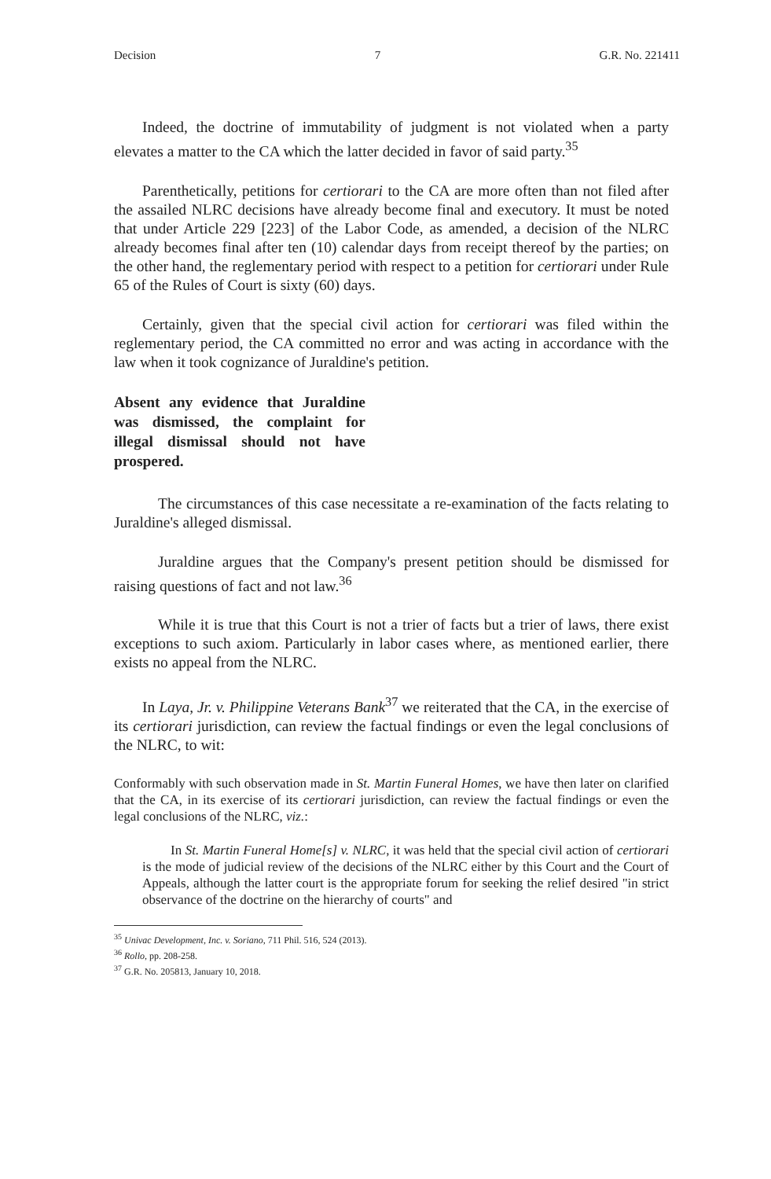Decision 7 G.R. No. 221411
Indeed, the doctrine of immutability of judgment is not violated when a party elevates a matter to the CA which the latter decided in favor of said party.<sup>35</sup>
Parenthetically, petitions for certiorari to the CA are more often than not filed after the assailed NLRC decisions have already become final and executory. It must be noted that under Article 229 [223] of the Labor Code, as amended, a decision of the NLRC already becomes final after ten (10) calendar days from receipt thereof by the parties; on the other hand, the reglementary period with respect to a petition for certiorari under Rule 65 of the Rules of Court is sixty (60) days.
Certainly, given that the special civil action for certiorari was filed within the reglementary period, the CA committed no error and was acting in accordance with the law when it took cognizance of Juraldine's petition.
Absent any evidence that Juraldine was dismissed, the complaint for illegal dismissal should not have prospered.
The circumstances of this case necessitate a re-examination of the facts relating to Juraldine's alleged dismissal.
Juraldine argues that the Company's present petition should be dismissed for raising questions of fact and not law.<sup>36</sup>
While it is true that this Court is not a trier of facts but a trier of laws, there exist exceptions to such axiom. Particularly in labor cases where, as mentioned earlier, there exists no appeal from the NLRC.
In Laya, Jr. v. Philippine Veterans Bank<sup>37</sup> we reiterated that the CA, in the exercise of its certiorari jurisdiction, can review the factual findings or even the legal conclusions of the NLRC, to wit:
Conformably with such observation made in St. Martin Funeral Homes, we have then later on clarified that the CA, in its exercise of its certiorari jurisdiction, can review the factual findings or even the legal conclusions of the NLRC, viz.:
In St. Martin Funeral Home[s] v. NLRC, it was held that the special civil action of certiorari is the mode of judicial review of the decisions of the NLRC either by this Court and the Court of Appeals, although the latter court is the appropriate forum for seeking the relief desired "in strict observance of the doctrine on the hierarchy of courts" and
<sup>35</sup> Univac Development, Inc. v. Soriano, 711 Phil. 516, 524 (2013).
<sup>36</sup> Rollo, pp. 208-258.
<sup>37</sup> G.R. No. 205813, January 10, 2018.